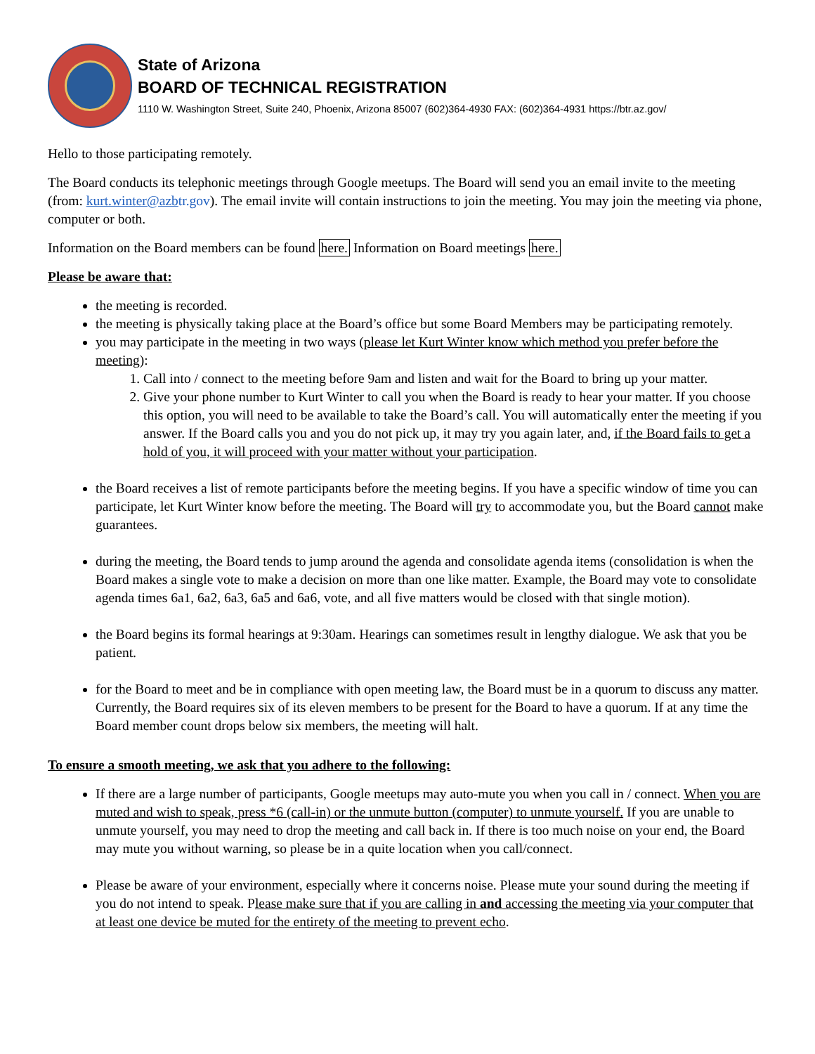State of Arizona
BOARD OF TECHNICAL REGISTRATION
1110 W. Washington Street, Suite 240, Phoenix, Arizona 85007 (602)364-4930 FAX: (602)364-4931 https://btr.az.gov/
Hello to those participating remotely.
The Board conducts its telephonic meetings through Google meetups. The Board will send you an email invite to the meeting (from: kurt.winter@azbtr.gov). The email invite will contain instructions to join the meeting. You may join the meeting via phone, computer or both.
Information on the Board members can be found here. Information on Board meetings here.
Please be aware that:
the meeting is recorded.
the meeting is physically taking place at the Board’s office but some Board Members may be participating remotely.
you may participate in the meeting in two ways (please let Kurt Winter know which method you prefer before the meeting):
1. Call into / connect to the meeting before 9am and listen and wait for the Board to bring up your matter.
2. Give your phone number to Kurt Winter to call you when the Board is ready to hear your matter. If you choose this option, you will need to be available to take the Board’s call. You will automatically enter the meeting if you answer. If the Board calls you and you do not pick up, it may try you again later, and, if the Board fails to get a hold of you, it will proceed with your matter without your participation.
the Board receives a list of remote participants before the meeting begins. If you have a specific window of time you can participate, let Kurt Winter know before the meeting. The Board will try to accommodate you, but the Board cannot make guarantees.
during the meeting, the Board tends to jump around the agenda and consolidate agenda items (consolidation is when the Board makes a single vote to make a decision on more than one like matter. Example, the Board may vote to consolidate agenda times 6a1, 6a2, 6a3, 6a5 and 6a6, vote, and all five matters would be closed with that single motion).
the Board begins its formal hearings at 9:30am. Hearings can sometimes result in lengthy dialogue. We ask that you be patient.
for the Board to meet and be in compliance with open meeting law, the Board must be in a quorum to discuss any matter. Currently, the Board requires six of its eleven members to be present for the Board to have a quorum. If at any time the Board member count drops below six members, the meeting will halt.
To ensure a smooth meeting, we ask that you adhere to the following:
If there are a large number of participants, Google meetups may auto-mute you when you call in / connect. When you are muted and wish to speak, press *6 (call-in) or the unmute button (computer) to unmute yourself. If you are unable to unmute yourself, you may need to drop the meeting and call back in. If there is too much noise on your end, the Board may mute you without warning, so please be in a quite location when you call/connect.
Please be aware of your environment, especially where it concerns noise. Please mute your sound during the meeting if you do not intend to speak. Please make sure that if you are calling in and accessing the meeting via your computer that at least one device be muted for the entirety of the meeting to prevent echo.